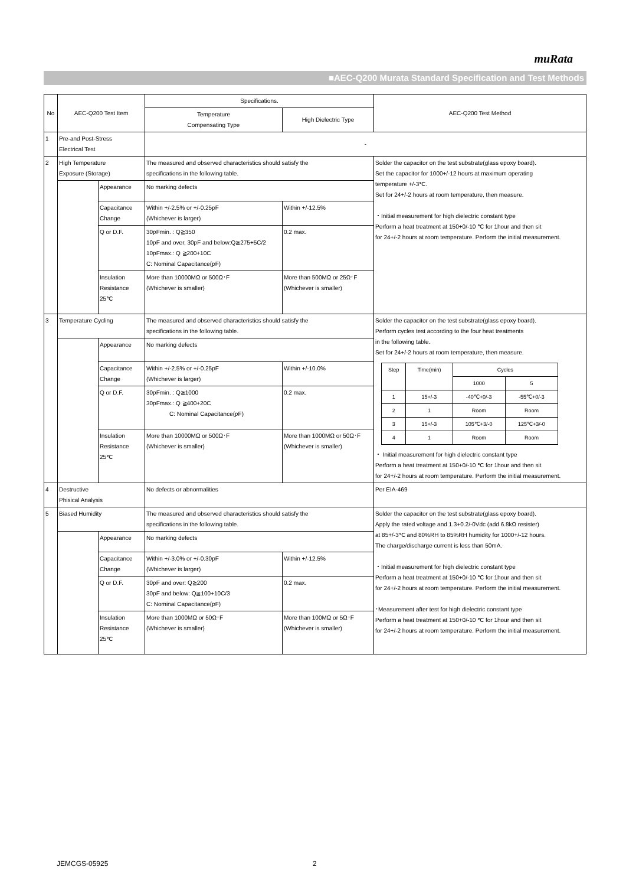muRata
■AEC-Q200 Murata Standard Specification and Test Methods
| No | AEC-Q200 Test Item | | Specifications. | | AEC-Q200 Test Method |
| --- | --- | --- | --- | --- | --- |
| | | | Temperature Compensating Type | High Dielectric Type | |
| 1 | Pre-and Post-Stress Electrical Test | | - | | |
| 2 | High Temperature Exposure (Storage) | | The measured and observed characteristics should satisfy the specifications in the following table. | | Solder the capacitor on the test substrate(glass epoxy board). Set the capacitor for 1000+/-12 hours at maximum operating temperature +/-3℃. Set for 24+/-2 hours at room temperature, then measure. ・Initial measurement for high dielectric constant type Perform a heat treatment at 150+0/-10 ℃ for 1hour and then sit for 24+/-2 hours at room temperature. Perform the initial measurement. |
| | | Appearance | No marking defects | | |
| | | Capacitance Change | Within +/-2.5% or +/-0.25pF (Whichever is larger) | Within +/-12.5% | |
| | | Q or D.F. | 30pFmin. : Q≧350 10pF and over, 30pF and below:Q≧275+5C/2 10pFmax.: Q ≧200+10C C: Nominal Capacitance(pF) | 0.2 max. | |
| | | Insulation Resistance 25℃ | More than 10000MΩ or 500Ω･F (Whichever is smaller) | More than 500MΩ or 25Ω･F (Whichever is smaller) | |
| 3 | Temperature Cycling | | The measured and observed characteristics should satisfy the specifications in the following table. | | Solder the capacitor on the test substrate(glass epoxy board). Perform cycles test according to the four heat treatments in the following table. Set for 24+/-2 hours at room temperature, then measure. / Step / Time(min) / Cycles / / / / / 1000 / 5 / / 1 / 15+/-3 / -40℃+0/-3 / -55℃+0/-3 / / 2 / 1 / Room / Room / / 3 / 15+/-3 / 105℃+3/-0 / 125℃+3/-0 / / 4 / 1 / Room / Room / ・ Initial measurement for high dielectric constant type Perform a heat treatment at 150+0/-10 ℃ for 1hour and then sit for 24+/-2 hours at room temperature. Perform the initial measurement. |
| | | Appearance | No marking defects | | |
| | | Capacitance Change | Within +/-2.5% or +/-0.25pF (Whichever is larger) | Within +/-10.0% | |
| | | Q or D.F. | 30pFmin. : Q≧1000 30pFmax.: Q ≧400+20C C: Nominal Capacitance(pF) | 0.2 max. | |
| | | Insulation Resistance 25℃ | More than 10000MΩ or 500Ω･F (Whichever is smaller) | More than 1000MΩ or 50Ω･F (Whichever is smaller) | |
| 4 | Destructive Phisical Analysis | | No defects or abnormalities | | Per EIA-469 |
| 5 | Biased Humidity | | The measured and observed characteristics should satisfy the specifications in the following table. | | Solder the capacitor on the test substrate(glass epoxy board). Apply the rated voltage and 1.3+0.2/-0Vdc (add 6.8kΩ resister) at 85+/-3℃ and 80%RH to 85%RH humidity for 1000+/-12 hours. The charge/discharge current is less than 50mA. ・Initial measurement for high dielectric constant type Perform a heat treatment at 150+0/-10 ℃ for 1hour and then sit for 24+/-2 hours at room temperature. Perform the initial measurement. ･Measurement after test for high dielectric constant type Perform a heat treatment at 150+0/-10 ℃ for 1hour and then sit for 24+/-2 hours at room temperature. Perform the initial measurement. |
| | | Appearance | No marking defects | | |
| | | Capacitance Change | Within +/-3.0% or +/-0.30pF (Whichever is larger) | Within +/-12.5% | |
| | | Q or D.F. | 30pF and over: Q≧200 30pF and below: Q≧100+10C/3 C: Nominal Capacitance(pF) | 0.2 max. | |
| | | Insulation Resistance 25℃ | More than 1000MΩ or 50Ω･F (Whichever is smaller) | More than 100MΩ or 5Ω･F (Whichever is smaller) | |
JEMCGS-05925 2